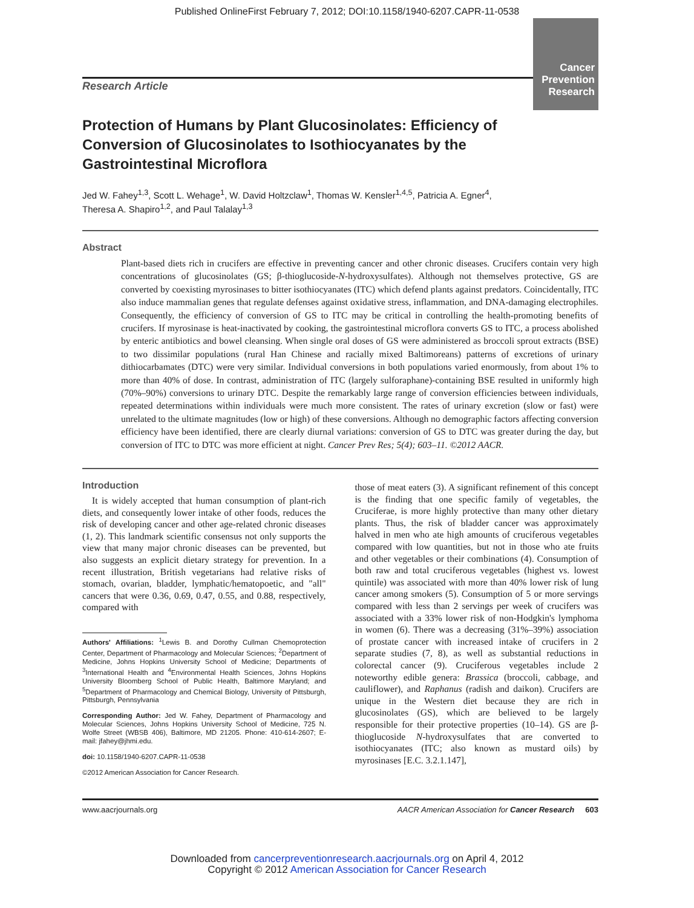Published OnlineFirst February 7, 2012; DOI:10.1158/1940-6207.CAPR-11-0538
Cancer
Prevention
Research
Research Article
Protection of Humans by Plant Glucosinolates: Efficiency of Conversion of Glucosinolates to Isothiocyanates by the Gastrointestinal Microflora
Jed W. Fahey<sup>1,3</sup>, Scott L. Wehage<sup>1</sup>, W. David Holtzclaw<sup>1</sup>, Thomas W. Kensler<sup>1,4,5</sup>, Patricia A. Egner<sup>4</sup>,
Theresa A. Shapiro<sup>1,2</sup>, and Paul Talalay<sup>1,3</sup>
Abstract
Plant-based diets rich in crucifers are effective in preventing cancer and other chronic diseases. Crucifers contain very high concentrations of glucosinolates (GS; β-thioglucoside-N-hydroxysulfates). Although not themselves protective, GS are converted by coexisting myrosinases to bitter isothiocyanates (ITC) which defend plants against predators. Coincidentally, ITC also induce mammalian genes that regulate defenses against oxidative stress, inflammation, and DNA-damaging electrophiles. Consequently, the efficiency of conversion of GS to ITC may be critical in controlling the health-promoting benefits of crucifers. If myrosinase is heat-inactivated by cooking, the gastrointestinal microflora converts GS to ITC, a process abolished by enteric antibiotics and bowel cleansing. When single oral doses of GS were administered as broccoli sprout extracts (BSE) to two dissimilar populations (rural Han Chinese and racially mixed Baltimoreans) patterns of excretions of urinary dithiocarbamates (DTC) were very similar. Individual conversions in both populations varied enormously, from about 1% to more than 40% of dose. In contrast, administration of ITC (largely sulforaphane)-containing BSE resulted in uniformly high (70%–90%) conversions to urinary DTC. Despite the remarkably large range of conversion efficiencies between individuals, repeated determinations within individuals were much more consistent. The rates of urinary excretion (slow or fast) were unrelated to the ultimate magnitudes (low or high) of these conversions. Although no demographic factors affecting conversion efficiency have been identified, there are clearly diurnal variations: conversion of GS to DTC was greater during the day, but conversion of ITC to DTC was more efficient at night. Cancer Prev Res; 5(4); 603–11. ©2012 AACR.
Introduction
It is widely accepted that human consumption of plant-rich diets, and consequently lower intake of other foods, reduces the risk of developing cancer and other age-related chronic diseases (1, 2). This landmark scientific consensus not only supports the view that many major chronic diseases can be prevented, but also suggests an explicit dietary strategy for prevention. In a recent illustration, British vegetarians had relative risks of stomach, ovarian, bladder, lymphatic/hematopoetic, and "all" cancers that were 0.36, 0.69, 0.47, 0.55, and 0.88, respectively, compared with
Authors' Affiliations: <sup>1</sup>Lewis B. and Dorothy Cullman Chemoprotection Center, Department of Pharmacology and Molecular Sciences; <sup>2</sup>Department of Medicine, Johns Hopkins University School of Medicine; Departments of <sup>3</sup>International Health and <sup>4</sup>Environmental Health Sciences, Johns Hopkins University Bloomberg School of Public Health, Baltimore Maryland; and <sup>5</sup>Department of Pharmacology and Chemical Biology, University of Pittsburgh, Pittsburgh, Pennsylvania
Corresponding Author: Jed W. Fahey, Department of Pharmacology and Molecular Sciences, Johns Hopkins University School of Medicine, 725 N. Wolfe Street (WBSB 406), Baltimore, MD 21205. Phone: 410-614-2607; E-mail: jfahey@jhmi.edu.
doi: 10.1158/1940-6207.CAPR-11-0538
©2012 American Association for Cancer Research.
those of meat eaters (3). A significant refinement of this concept is the finding that one specific family of vegetables, the Cruciferae, is more highly protective than many other dietary plants. Thus, the risk of bladder cancer was approximately halved in men who ate high amounts of cruciferous vegetables compared with low quantities, but not in those who ate fruits and other vegetables or their combinations (4). Consumption of both raw and total cruciferous vegetables (highest vs. lowest quintile) was associated with more than 40% lower risk of lung cancer among smokers (5). Consumption of 5 or more servings compared with less than 2 servings per week of crucifers was associated with a 33% lower risk of non-Hodgkin's lymphoma in women (6). There was a decreasing (31%–39%) association of prostate cancer with increased intake of crucifers in 2 separate studies (7, 8), as well as substantial reductions in colorectal cancer (9). Cruciferous vegetables include 2 noteworthy edible genera: Brassica (broccoli, cabbage, and cauliflower), and Raphanus (radish and daikon). Crucifers are unique in the Western diet because they are rich in glucosinolates (GS), which are believed to be largely responsible for their protective properties (10–14). GS are β-thioglucoside N-hydroxysulfates that are converted to isothiocyanates (ITC; also known as mustard oils) by myrosinases [E.C. 3.2.1.147],
www.aacrjournals.org AACR American Association for Cancer Research 603
Downloaded from cancerpreventionresearch.aacrjournals.org on April 4, 2012
Copyright © 2012 American Association for Cancer Research